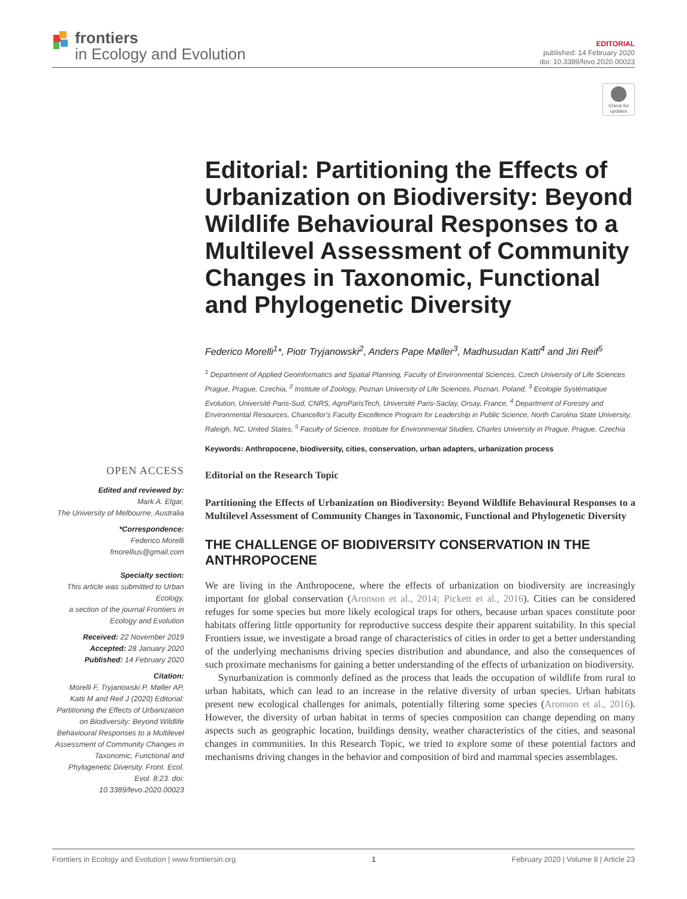frontiers
in Ecology and Evolution
EDITORIAL
published: 14 February 2020
doi: 10.3389/fevo.2020.00023
Check for updates
Editorial: Partitioning the Effects of Urbanization on Biodiversity: Beyond Wildlife Behavioural Responses to a Multilevel Assessment of Community Changes in Taxonomic, Functional and Phylogenetic Diversity
Federico Morelli<sup>1</sup>*, Piotr Tryjanowski<sup>2</sup>, Anders Pape Møller<sup>3</sup>, Madhusudan Katti<sup>4</sup> and Jiri Reif<sup>5</sup>
<sup>1</sup> Department of Applied Geoinformatics and Spatial Planning, Faculty of Environmental Sciences, Czech University of Life Sciences Prague, Prague, Czechia, <sup>2</sup> Institute of Zoology, Poznan University of Life Sciences, Poznan, Poland, <sup>3</sup> Ecologie Systématique Evolution, Université Paris-Sud, CNRS, AgroParisTech, Université Paris-Saclay, Orsay, France, <sup>4</sup> Department of Forestry and Environmental Resources, Chancellor's Faculty Excellence Program for Leadership in Public Science, North Carolina State University, Raleigh, NC, United States, <sup>5</sup> Faculty of Science, Institute for Environmental Studies, Charles University in Prague, Prague, Czechia
Keywords: Anthropocene, biodiversity, cities, conservation, urban adapters, urbanization process
OPEN ACCESS
Edited and reviewed by:
Mark A. Elgar,
The University of Melbourne, Australia
*Correspondence:
Federico Morelli
fmorellius@gmail.com
Specialty section:
This article was submitted to Urban Ecology,
a section of the journal Frontiers in Ecology and Evolution
Received: 22 November 2019
Accepted: 28 January 2020
Published: 14 February 2020
Citation:
Morelli F, Tryjanowski P, Møller AP, Katti M and Reif J (2020) Editorial: Partitioning the Effects of Urbanization on Biodiversity: Beyond Wildlife Behavioural Responses to a Multilevel Assessment of Community Changes in Taxonomic, Functional and Phylogenetic Diversity. Front. Ecol. Evol. 8:23. doi: 10.3389/fevo.2020.00023
Editorial on the Research Topic
Partitioning the Effects of Urbanization on Biodiversity: Beyond Wildlife Behavioural Responses to a Multilevel Assessment of Community Changes in Taxonomic, Functional and Phylogenetic Diversity
THE CHALLENGE OF BIODIVERSITY CONSERVATION IN THE ANTHROPOCENE
We are living in the Anthropocene, where the effects of urbanization on biodiversity are increasingly important for global conservation (Aronson et al., 2014; Pickett et al., 2016). Cities can be considered refuges for some species but more likely ecological traps for others, because urban spaces constitute poor habitats offering little opportunity for reproductive success despite their apparent suitability. In this special Frontiers issue, we investigate a broad range of characteristics of cities in order to get a better understanding of the underlying mechanisms driving species distribution and abundance, and also the consequences of such proximate mechanisms for gaining a better understanding of the effects of urbanization on biodiversity.
Synurbanization is commonly defined as the process that leads the occupation of wildlife from rural to urban habitats, which can lead to an increase in the relative diversity of urban species. Urban habitats present new ecological challenges for animals, potentially filtering some species (Aronson et al., 2016). However, the diversity of urban habitat in terms of species composition can change depending on many aspects such as geographic location, buildings density, weather characteristics of the cities, and seasonal changes in communities. In this Research Topic, we tried to explore some of these potential factors and mechanisms driving changes in the behavior and composition of bird and mammal species assemblages.
Frontiers in Ecology and Evolution | www.frontiersin.org 1 February 2020 | Volume 8 | Article 23